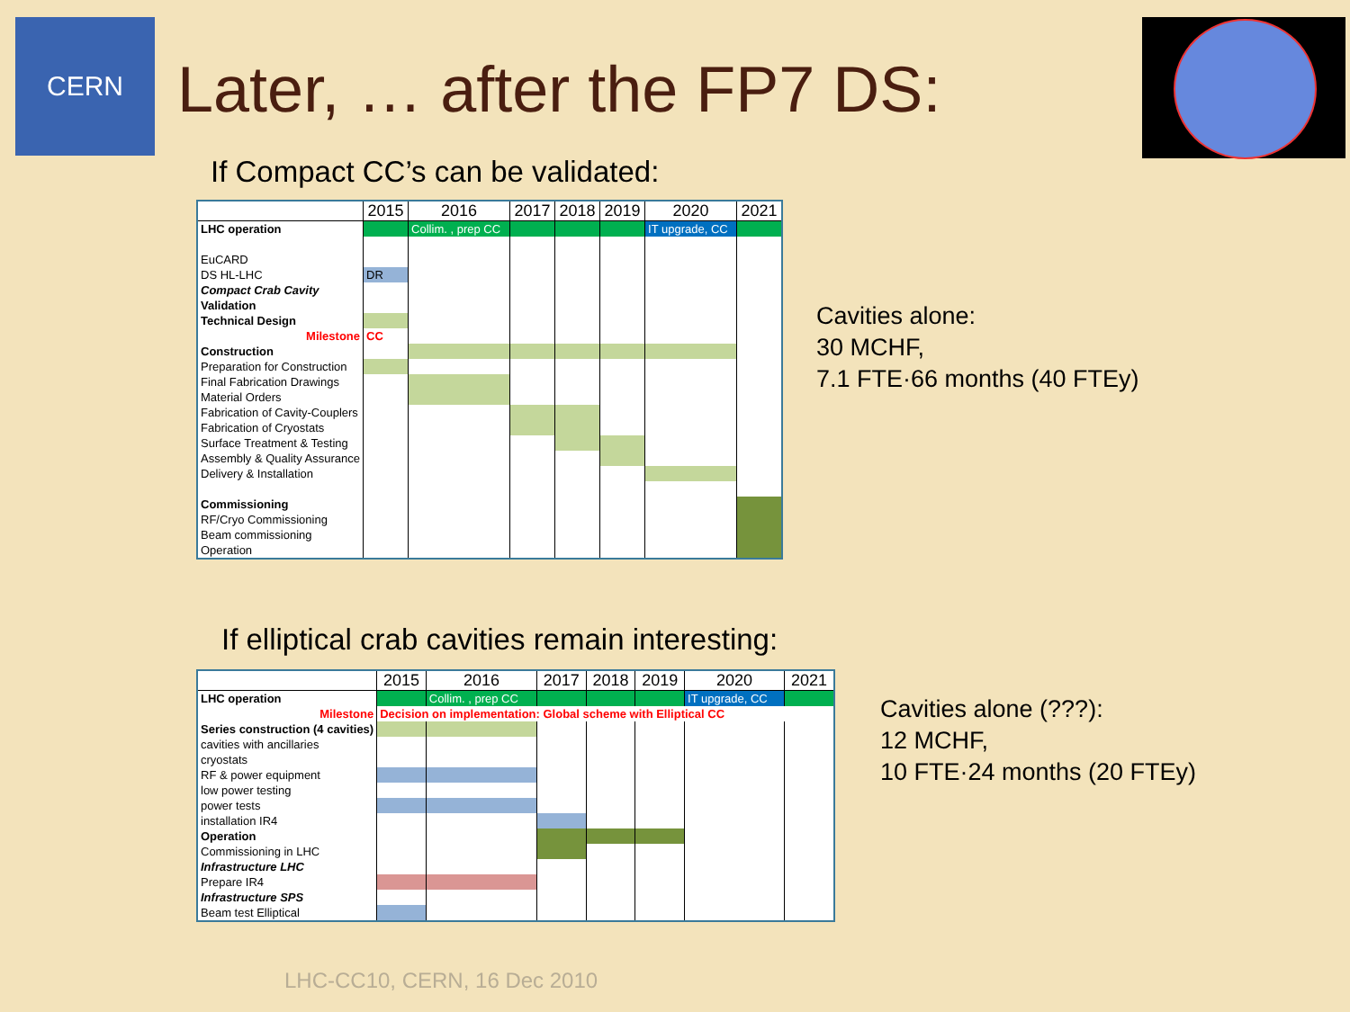CERN
Later, … after the FP7 DS:
If Compact CC’s can be validated:
| | 2015 | 2016 | 2017 | 2018 | 2019 | 2020 | 2021 |
| --- | --- | --- | --- | --- | --- | --- | --- |
| LHC operation | | Collim. , prep CC | | | | IT upgrade, CC | |
| EuCARD | | | | | | | |
| DS HL-LHC | DR | | | | | | |
| Compact Crab Cavity | | | | | | | |
| Validation | | | | | | | |
| Technical Design | | | | | | | |
| Milestone | CC | | | | | | |
| Construction | | | | | | | |
| Preparation for Construction | | | | | | | |
| Final Fabrication Drawings | | | | | | | |
| Material Orders | | | | | | | |
| Fabrication of Cavity-Couplers | | | | | | | |
| Fabrication of Cryostats | | | | | | | |
| Surface Treatment & Testing | | | | | | | |
| Assembly & Quality Assurance | | | | | | | |
| Delivery & Installation | | | | | | | |
| Commissioning | | | | | | | |
| RF/Cryo Commissioning | | | | | | | |
| Beam commissioning | | | | | | | |
| Operation | | | | | | | |
Cavities alone:
30 MCHF,
7.1 FTE·66 months (40 FTEy)
If elliptical crab cavities remain interesting:
| | 2015 | 2016 | 2017 | 2018 | 2019 | 2020 | 2021 |
| --- | --- | --- | --- | --- | --- | --- | --- |
| LHC operation | | Collim. , prep CC | | | | IT upgrade, CC | |
| Milestone | Decision on implementation: Global scheme with Elliptical CC | | | | | | |
| Series construction (4 cavities) | | | | | | | |
| cavities with ancillaries | | | | | | | |
| cryostats | | | | | | | |
| RF & power equipment | | | | | | | |
| low power testing | | | | | | | |
| power tests | | | | | | | |
| installation IR4 | | | | | | | |
| Operation | | | | | | | |
| Commissioning in LHC | | | | | | | |
| Infrastructure LHC | | | | | | | |
| Prepare IR4 | | | | | | | |
| Infrastructure SPS | | | | | | | |
| Beam test Elliptical | | | | | | | |
Cavities alone (???):
12 MCHF,
10 FTE·24 months (20 FTEy)
LHC-CC10, CERN, 16 Dec 2010